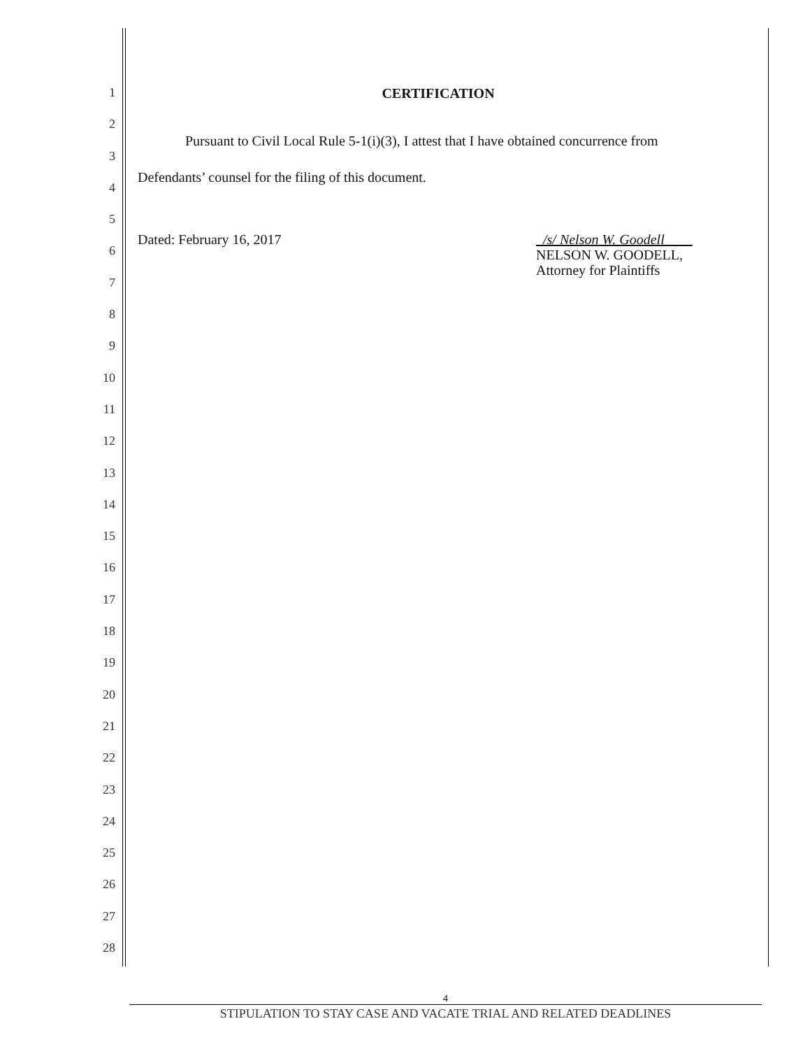1
2
3
4
5
6
7
8
9
10
11
12
13
14
15
16
17
18
19
20
21
22
23
24
25
26
27
28
CERTIFICATION
Pursuant to Civil Local Rule 5-1(i)(3), I attest that I have obtained concurrence from Defendants’ counsel for the filing of this document.
Dated: February 16, 2017
_/s/ Nelson W. Goodell____
NELSON W. GOODELL,
Attorney for Plaintiffs
4
STIPULATION TO STAY CASE AND VACATE TRIAL AND RELATED DEADLINES